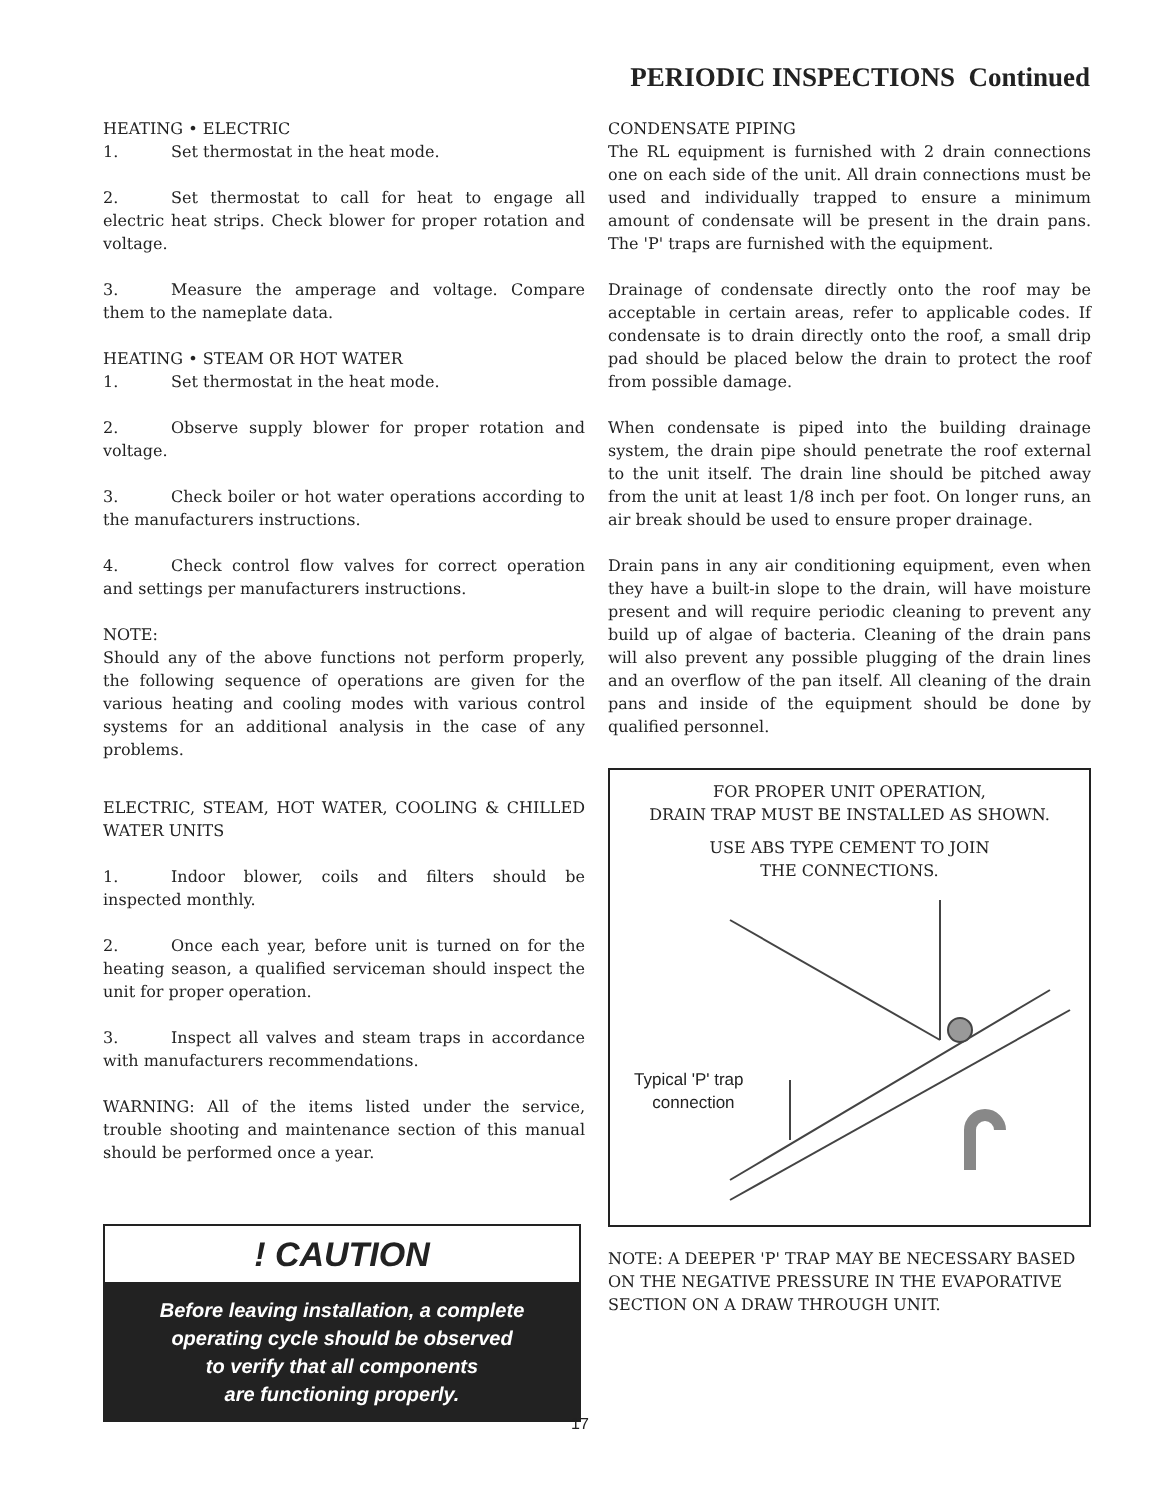PERIODIC INSPECTIONS Continued
HEATING • ELECTRIC
1. Set thermostat in the heat mode.
2. Set thermostat to call for heat to engage all electric heat strips. Check blower for proper rotation and voltage.
3. Measure the amperage and voltage. Compare them to the nameplate data.
HEATING • STEAM OR HOT WATER
1. Set thermostat in the heat mode.
2. Observe supply blower for proper rotation and voltage.
3. Check boiler or hot water operations according to the manufacturers instructions.
4. Check control flow valves for correct operation and settings per manufacturers instructions.
NOTE:
Should any of the above functions not perform properly, the following sequence of operations are given for the various heating and cooling modes with various control systems for an additional analysis in the case of any problems.
ELECTRIC, STEAM, HOT WATER, COOLING & CHILLED WATER UNITS
1. Indoor blower, coils and filters should be inspected monthly.
2. Once each year, before unit is turned on for the heating season, a qualified serviceman should inspect the unit for proper operation.
3. Inspect all valves and steam traps in accordance with manufacturers recommendations.
WARNING: All of the items listed under the service, trouble shooting and maintenance section of this manual should be performed once a year.
! CAUTION
Before leaving installation, a complete
operating cycle should be observed
to verify that all components
are functioning properly.
CONDENSATE PIPING
The RL equipment is furnished with 2 drain connections one on each side of the unit. All drain connections must be used and individually trapped to ensure a minimum amount of condensate will be present in the drain pans. The 'P' traps are furnished with the equipment.
Drainage of condensate directly onto the roof may be acceptable in certain areas, refer to applicable codes. If condensate is to drain directly onto the roof, a small drip pad should be placed below the drain to protect the roof from possible damage.
When condensate is piped into the building drainage system, the drain pipe should penetrate the roof external to the unit itself. The drain line should be pitched away from the unit at least 1/8 inch per foot. On longer runs, an air break should be used to ensure proper drainage.
Drain pans in any air conditioning equipment, even when they have a built-in slope to the drain, will have moisture present and will require periodic cleaning to prevent any build up of algae of bacteria. Cleaning of the drain pans will also prevent any possible plugging of the drain lines and an overflow of the pan itself. All cleaning of the drain pans and inside of the equipment should be done by qualified personnel.
FOR PROPER UNIT OPERATION,
DRAIN TRAP MUST BE INSTALLED AS SHOWN.
USE ABS TYPE CEMENT TO JOIN
THE CONNECTIONS.
Typical 'P' trap
connection
NOTE: A DEEPER 'P' TRAP MAY BE NECESSARY BASED ON THE NEGATIVE PRESSURE IN THE EVAPORATIVE SECTION ON A DRAW THROUGH UNIT.
17